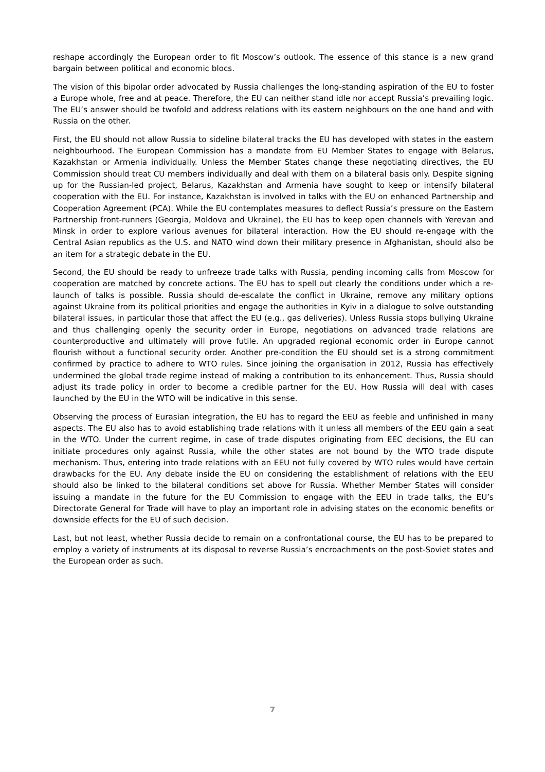reshape accordingly the European order to fit Moscow’s outlook. The essence of this stance is a new grand bargain between political and economic blocs.
The vision of this bipolar order advocated by Russia challenges the long-standing aspiration of the EU to foster a Europe whole, free and at peace. Therefore, the EU can neither stand idle nor accept Russia’s prevailing logic. The EU’s answer should be twofold and address relations with its eastern neighbours on the one hand and with Russia on the other.
First, the EU should not allow Russia to sideline bilateral tracks the EU has developed with states in the eastern neighbourhood. The European Commission has a mandate from EU Member States to engage with Belarus, Kazakhstan or Armenia individually. Unless the Member States change these negotiating directives, the EU Commission should treat CU members individually and deal with them on a bilateral basis only. Despite signing up for the Russian-led project, Belarus, Kazakhstan and Armenia have sought to keep or intensify bilateral cooperation with the EU. For instance, Kazakhstan is involved in talks with the EU on enhanced Partnership and Cooperation Agreement (PCA). While the EU contemplates measures to deflect Russia’s pressure on the Eastern Partnership front-runners (Georgia, Moldova and Ukraine), the EU has to keep open channels with Yerevan and Minsk in order to explore various avenues for bilateral interaction. How the EU should re-engage with the Central Asian republics as the U.S. and NATO wind down their military presence in Afghanistan, should also be an item for a strategic debate in the EU.
Second, the EU should be ready to unfreeze trade talks with Russia, pending incoming calls from Moscow for cooperation are matched by concrete actions. The EU has to spell out clearly the conditions under which a re-launch of talks is possible. Russia should de-escalate the conflict in Ukraine, remove any military options against Ukraine from its political priorities and engage the authorities in Kyiv in a dialogue to solve outstanding bilateral issues, in particular those that affect the EU (e.g., gas deliveries). Unless Russia stops bullying Ukraine and thus challenging openly the security order in Europe, negotiations on advanced trade relations are counterproductive and ultimately will prove futile. An upgraded regional economic order in Europe cannot flourish without a functional security order. Another pre-condition the EU should set is a strong commitment confirmed by practice to adhere to WTO rules. Since joining the organisation in 2012, Russia has effectively undermined the global trade regime instead of making a contribution to its enhancement. Thus, Russia should adjust its trade policy in order to become a credible partner for the EU. How Russia will deal with cases launched by the EU in the WTO will be indicative in this sense.
Observing the process of Eurasian integration, the EU has to regard the EEU as feeble and unfinished in many aspects. The EU also has to avoid establishing trade relations with it unless all members of the EEU gain a seat in the WTO. Under the current regime, in case of trade disputes originating from EEC decisions, the EU can initiate procedures only against Russia, while the other states are not bound by the WTO trade dispute mechanism. Thus, entering into trade relations with an EEU not fully covered by WTO rules would have certain drawbacks for the EU. Any debate inside the EU on considering the establishment of relations with the EEU should also be linked to the bilateral conditions set above for Russia. Whether Member States will consider issuing a mandate in the future for the EU Commission to engage with the EEU in trade talks, the EU’s Directorate General for Trade will have to play an important role in advising states on the economic benefits or downside effects for the EU of such decision.
Last, but not least, whether Russia decide to remain on a confrontational course, the EU has to be prepared to employ a variety of instruments at its disposal to reverse Russia’s encroachments on the post-Soviet states and the European order as such.
7